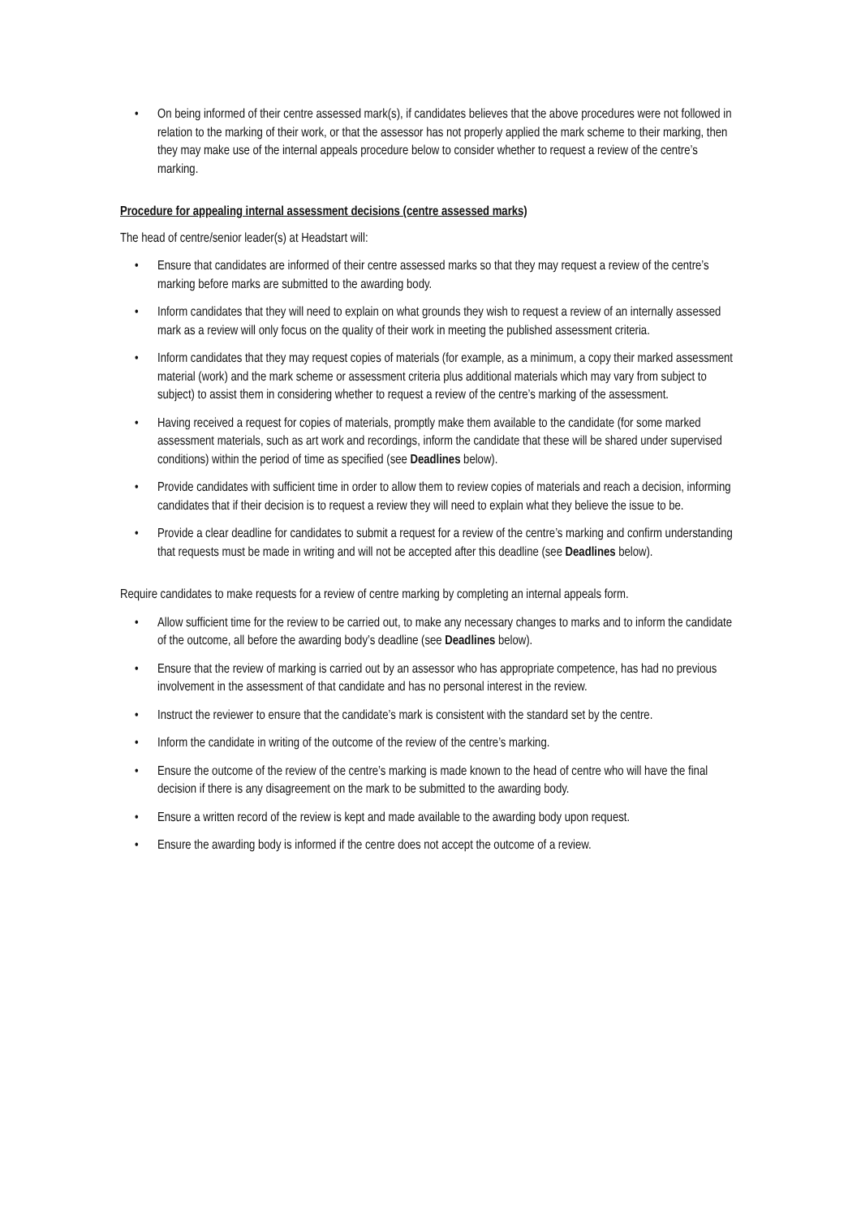• On being informed of their centre assessed mark(s), if candidates believes that the above procedures were not followed in relation to the marking of their work, or that the assessor has not properly applied the mark scheme to their marking, then they may make use of the internal appeals procedure below to consider whether to request a review of the centre’s marking.
Procedure for appealing internal assessment decisions (centre assessed marks)
The head of centre/senior leader(s) at Headstart will:
• Ensure that candidates are informed of their centre assessed marks so that they may request a review of the centre’s marking before marks are submitted to the awarding body.
• Inform candidates that they will need to explain on what grounds they wish to request a review of an internally assessed mark as a review will only focus on the quality of their work in meeting the published assessment criteria.
• Inform candidates that they may request copies of materials (for example, as a minimum, a copy their marked assessment material (work) and the mark scheme or assessment criteria plus additional materials which may vary from subject to subject) to assist them in considering whether to request a review of the centre’s marking of the assessment.
• Having received a request for copies of materials, promptly make them available to the candidate (for some marked assessment materials, such as art work and recordings, inform the candidate that these will be shared under supervised conditions) within the period of time as specified (see Deadlines below).
• Provide candidates with sufficient time in order to allow them to review copies of materials and reach a decision, informing candidates that if their decision is to request a review they will need to explain what they believe the issue to be.
• Provide a clear deadline for candidates to submit a request for a review of the centre’s marking and confirm understanding that requests must be made in writing and will not be accepted after this deadline (see Deadlines below).
Require candidates to make requests for a review of centre marking by completing an internal appeals form.
• Allow sufficient time for the review to be carried out, to make any necessary changes to marks and to inform the candidate of the outcome, all before the awarding body’s deadline (see Deadlines below).
• Ensure that the review of marking is carried out by an assessor who has appropriate competence, has had no previous involvement in the assessment of that candidate and has no personal interest in the review.
• Instruct the reviewer to ensure that the candidate’s mark is consistent with the standard set by the centre.
• Inform the candidate in writing of the outcome of the review of the centre’s marking.
• Ensure the outcome of the review of the centre’s marking is made known to the head of centre who will have the final decision if there is any disagreement on the mark to be submitted to the awarding body.
• Ensure a written record of the review is kept and made available to the awarding body upon request.
• Ensure the awarding body is informed if the centre does not accept the outcome of a review.